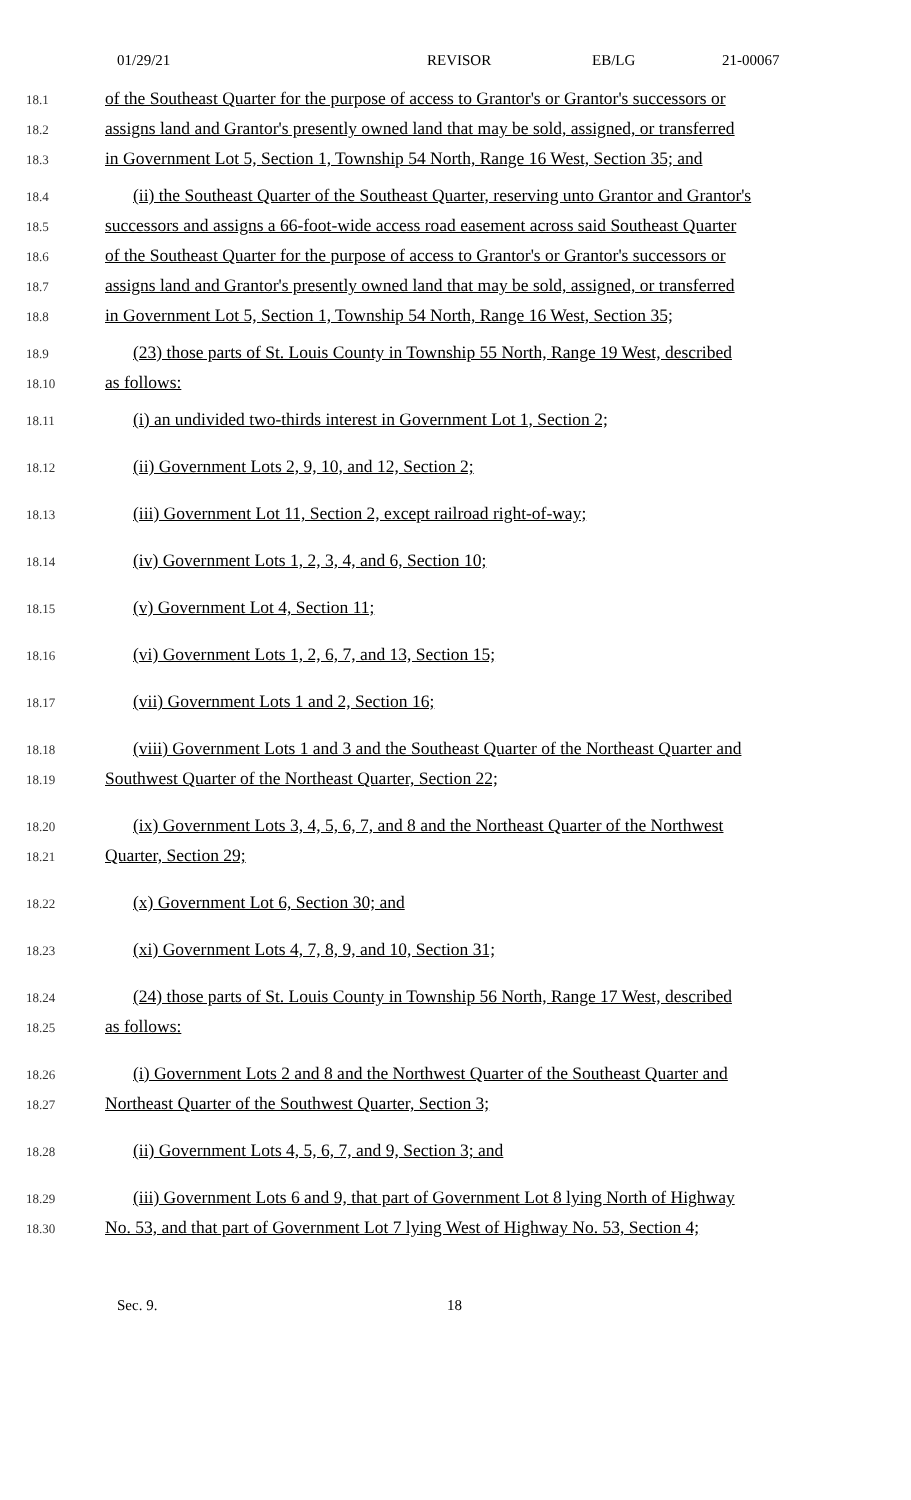01/29/21 REVISOR EB/LG 21-00067
18.1 of the Southeast Quarter for the purpose of access to Grantor's or Grantor's successors or
18.2 assigns land and Grantor's presently owned land that may be sold, assigned, or transferred
18.3 in Government Lot 5, Section 1, Township 54 North, Range 16 West, Section 35; and
18.4 (ii) the Southeast Quarter of the Southeast Quarter, reserving unto Grantor and Grantor's
18.5 successors and assigns a 66-foot-wide access road easement across said Southeast Quarter
18.6 of the Southeast Quarter for the purpose of access to Grantor's or Grantor's successors or
18.7 assigns land and Grantor's presently owned land that may be sold, assigned, or transferred
18.8 in Government Lot 5, Section 1, Township 54 North, Range 16 West, Section 35;
18.9 (23) those parts of St. Louis County in Township 55 North, Range 19 West, described
18.10 as follows:
18.11 (i) an undivided two-thirds interest in Government Lot 1, Section 2;
18.12 (ii) Government Lots 2, 9, 10, and 12, Section 2;
18.13 (iii) Government Lot 11, Section 2, except railroad right-of-way;
18.14 (iv) Government Lots 1, 2, 3, 4, and 6, Section 10;
18.15 (v) Government Lot 4, Section 11;
18.16 (vi) Government Lots 1, 2, 6, 7, and 13, Section 15;
18.17 (vii) Government Lots 1 and 2, Section 16;
18.18 (viii) Government Lots 1 and 3 and the Southeast Quarter of the Northeast Quarter and
18.19 Southwest Quarter of the Northeast Quarter, Section 22;
18.20 (ix) Government Lots 3, 4, 5, 6, 7, and 8 and the Northeast Quarter of the Northwest
18.21 Quarter, Section 29;
18.22 (x) Government Lot 6, Section 30; and
18.23 (xi) Government Lots 4, 7, 8, 9, and 10, Section 31;
18.24 (24) those parts of St. Louis County in Township 56 North, Range 17 West, described
18.25 as follows:
18.26 (i) Government Lots 2 and 8 and the Northwest Quarter of the Southeast Quarter and
18.27 Northeast Quarter of the Southwest Quarter, Section 3;
18.28 (ii) Government Lots 4, 5, 6, 7, and 9, Section 3; and
18.29 (iii) Government Lots 6 and 9, that part of Government Lot 8 lying North of Highway
18.30 No. 53, and that part of Government Lot 7 lying West of Highway No. 53, Section 4;
Sec. 9. 18